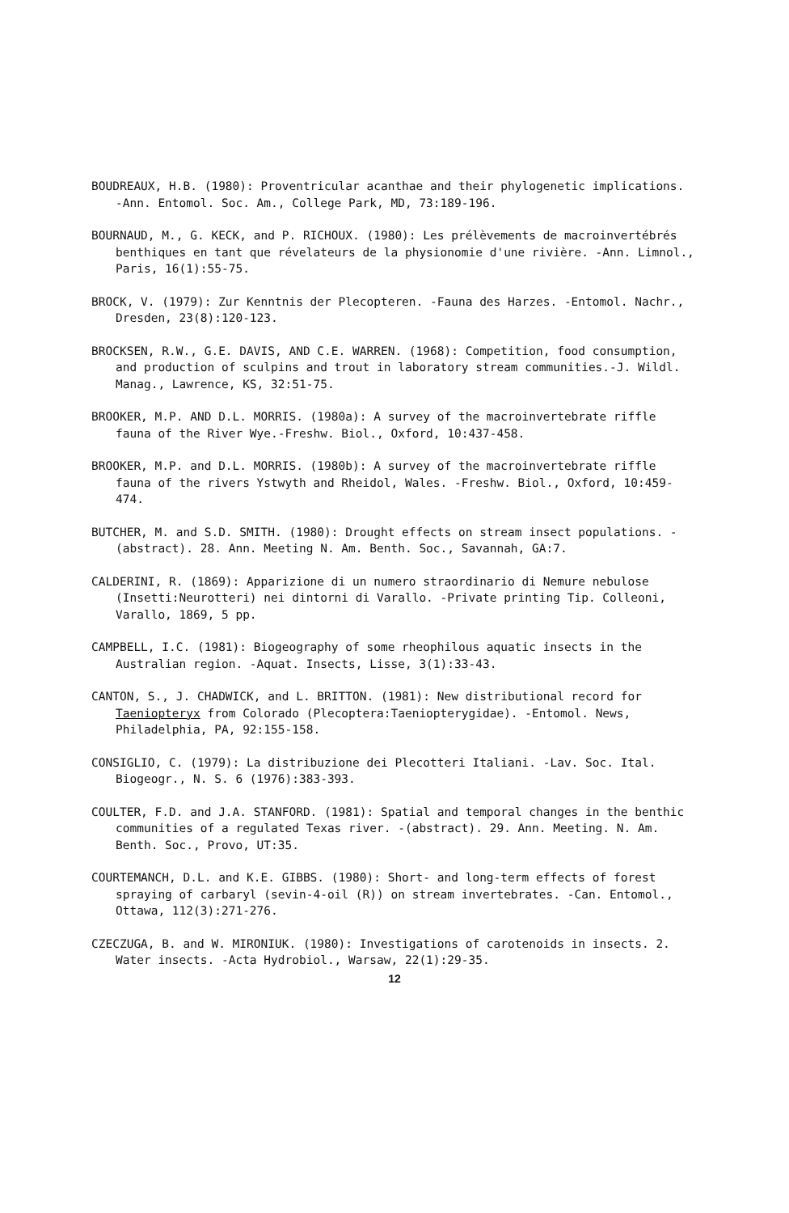BOUDREAUX, H.B. (1980): Proventricular acanthae and their phylogenetic implications. -Ann. Entomol. Soc. Am., College Park, MD, 73:189-196.
BOURNAUD, M., G. KECK, and P. RICHOUX. (1980): Les prélèvements de macroinvertébrés benthiques en tant que révelateurs de la physionomie d'une rivière. -Ann. Limnol., Paris, 16(1):55-75.
BROCK, V. (1979): Zur Kenntnis der Plecopteren. -Fauna des Harzes. -Entomol. Nachr., Dresden, 23(8):120-123.
BROCKSEN, R.W., G.E. DAVIS, AND C.E. WARREN. (1968): Competition, food consumption, and production of sculpins and trout in laboratory stream communities.-J. Wildl. Manag., Lawrence, KS, 32:51-75.
BROOKER, M.P. AND D.L. MORRIS. (1980a): A survey of the macroinvertebrate riffle fauna of the River Wye.-Freshw. Biol., Oxford, 10:437-458.
BROOKER, M.P. and D.L. MORRIS. (1980b): A survey of the macroinvertebrate riffle fauna of the rivers Ystwyth and Rheidol, Wales. -Freshw. Biol., Oxford, 10:459-474.
BUTCHER, M. and S.D. SMITH. (1980): Drought effects on stream insect populations. -(abstract). 28. Ann. Meeting N. Am. Benth. Soc., Savannah, GA:7.
CALDERINI, R. (1869): Apparizione di un numero straordinario di Nemure nebulose (Insetti:Neurotteri) nei dintorni di Varallo. -Private printing Tip. Colleoni, Varallo, 1869, 5 pp.
CAMPBELL, I.C. (1981): Biogeography of some rheophilous aquatic insects in the Australian region. -Aquat. Insects, Lisse, 3(1):33-43.
CANTON, S., J. CHADWICK, and L. BRITTON. (1981): New distributional record for Taeniopteryx from Colorado (Plecoptera:Taeniopterygidae). -Entomol. News, Philadelphia, PA, 92:155-158.
CONSIGLIO, C. (1979): La distribuzione dei Plecotteri Italiani. -Lav. Soc. Ital. Biogeogr., N. S. 6 (1976):383-393.
COULTER, F.D. and J.A. STANFORD. (1981): Spatial and temporal changes in the benthic communities of a regulated Texas river. -(abstract). 29. Ann. Meeting. N. Am. Benth. Soc., Provo, UT:35.
COURTEMANCH, D.L. and K.E. GIBBS. (1980): Short- and long-term effects of forest spraying of carbaryl (sevin-4-oil (R)) on stream invertebrates. -Can. Entomol., Ottawa, 112(3):271-276.
CZECZUGA, B. and W. MIRONIUK. (1980): Investigations of carotenoids in insects. 2. Water insects. -Acta Hydrobiol., Warsaw, 22(1):29-35.
12